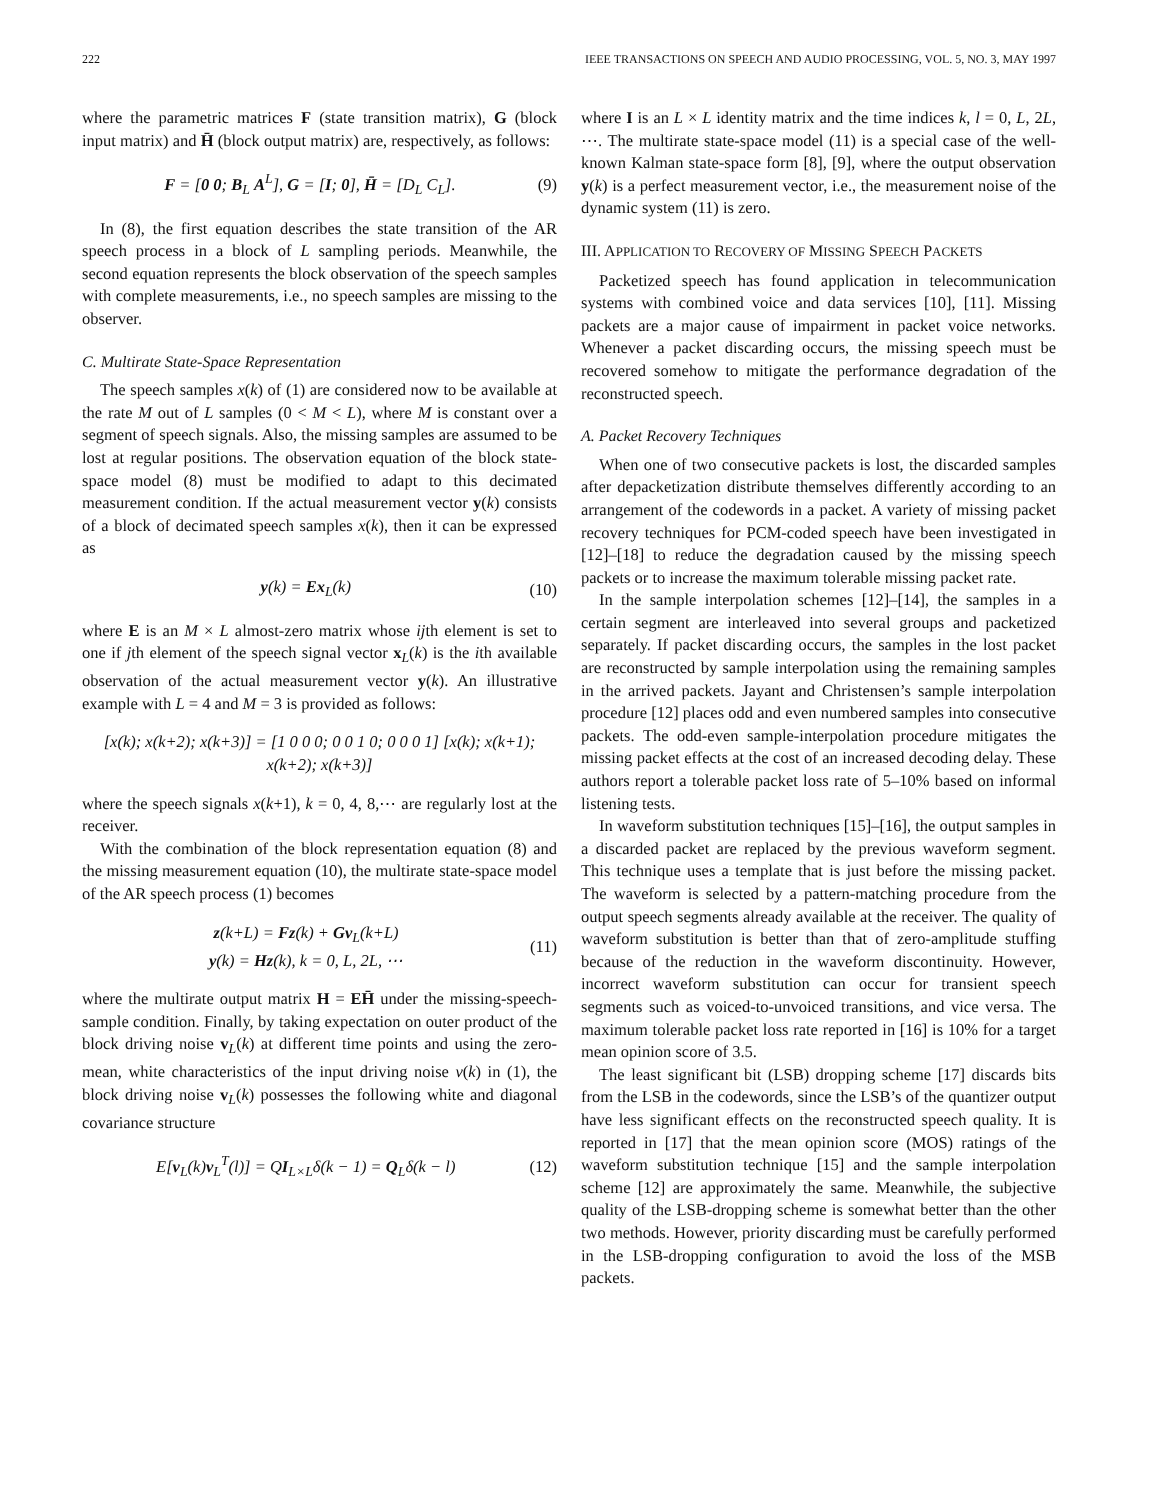222 IEEE TRANSACTIONS ON SPEECH AND AUDIO PROCESSING, VOL. 5, NO. 3, MAY 1997
where the parametric matrices F (state transition matrix), G (block input matrix) and H̄ (block output matrix) are, respectively, as follows:
F = [0 0; B<sub>L</sub> A<sup>L</sup>], G = [I; 0], H̄ = [D<sub>L</sub> C<sub>L</sub>]. (9)
In (8), the first equation describes the state transition of the AR speech process in a block of L sampling periods. Meanwhile, the second equation represents the block observation of the speech samples with complete measurements, i.e., no speech samples are missing to the observer.
C. Multirate State-Space Representation
The speech samples x(k) of (1) are considered now to be available at the rate M out of L samples (0 < M < L), where M is constant over a segment of speech signals. Also, the missing samples are assumed to be lost at regular positions. The observation equation of the block state-space model (8) must be modified to adapt to this decimated measurement condition. If the actual measurement vector y(k) consists of a block of decimated speech samples x(k), then it can be expressed as
y(k) = Ex<sub>L</sub>(k) (10)
where E is an M × L almost-zero matrix whose ijth element is set to one if jth element of the speech signal vector x<sub>L</sub>(k) is the ith available observation of the actual measurement vector y(k). An illustrative example with L = 4 and M = 3 is provided as follows:
[x(k); x(k+2); x(k+3)] = [1 0 0 0; 0 0 1 0; 0 0 0 1] [x(k); x(k+1); x(k+2); x(k+3)]
where the speech signals x(k+1), k = 0, 4, 8,⋯ are regularly lost at the receiver.
With the combination of the block representation equation (8) and the missing measurement equation (10), the multirate state-space model of the AR speech process (1) becomes
z(k+L) = Fz(k) + Gv<sub>L</sub>(k+L)
y(k) = Hz(k), k = 0, L, 2L, ⋯ (11)
where the multirate output matrix H = EH̄ under the missing-speech-sample condition. Finally, by taking expectation on outer product of the block driving noise v<sub>L</sub>(k) at different time points and using the zero-mean, white characteristics of the input driving noise v(k) in (1), the block driving noise v<sub>L</sub>(k) possesses the following white and diagonal covariance structure
E[v<sub>L</sub>(k)v<sub>L</sub><sup>T</sup>(l)] = QI<sub>L×L</sub>δ(k − 1) = Q<sub>L</sub>δ(k − l) (12)
where I is an L × L identity matrix and the time indices k, l = 0, L, 2L, ⋯. The multirate state-space model (11) is a special case of the well-known Kalman state-space form [8], [9], where the output observation y(k) is a perfect measurement vector, i.e., the measurement noise of the dynamic system (11) is zero.
III. APPLICATION TO RECOVERY OF MISSING SPEECH PACKETS
Packetized speech has found application in telecommunication systems with combined voice and data services [10], [11]. Missing packets are a major cause of impairment in packet voice networks. Whenever a packet discarding occurs, the missing speech must be recovered somehow to mitigate the performance degradation of the reconstructed speech.
A. Packet Recovery Techniques
When one of two consecutive packets is lost, the discarded samples after depacketization distribute themselves differently according to an arrangement of the codewords in a packet. A variety of missing packet recovery techniques for PCM-coded speech have been investigated in [12]–[18] to reduce the degradation caused by the missing speech packets or to increase the maximum tolerable missing packet rate.
In the sample interpolation schemes [12]–[14], the samples in a certain segment are interleaved into several groups and packetized separately. If packet discarding occurs, the samples in the lost packet are reconstructed by sample interpolation using the remaining samples in the arrived packets. Jayant and Christensen’s sample interpolation procedure [12] places odd and even numbered samples into consecutive packets. The odd-even sample-interpolation procedure mitigates the missing packet effects at the cost of an increased decoding delay. These authors report a tolerable packet loss rate of 5–10% based on informal listening tests.
In waveform substitution techniques [15]–[16], the output samples in a discarded packet are replaced by the previous waveform segment. This technique uses a template that is just before the missing packet. The waveform is selected by a pattern-matching procedure from the output speech segments already available at the receiver. The quality of waveform substitution is better than that of zero-amplitude stuffing because of the reduction in the waveform discontinuity. However, incorrect waveform substitution can occur for transient speech segments such as voiced-to-unvoiced transitions, and vice versa. The maximum tolerable packet loss rate reported in [16] is 10% for a target mean opinion score of 3.5.
The least significant bit (LSB) dropping scheme [17] discards bits from the LSB in the codewords, since the LSB’s of the quantizer output have less significant effects on the reconstructed speech quality. It is reported in [17] that the mean opinion score (MOS) ratings of the waveform substitution technique [15] and the sample interpolation scheme [12] are approximately the same. Meanwhile, the subjective quality of the LSB-dropping scheme is somewhat better than the other two methods. However, priority discarding must be carefully performed in the LSB-dropping configuration to avoid the loss of the MSB packets.